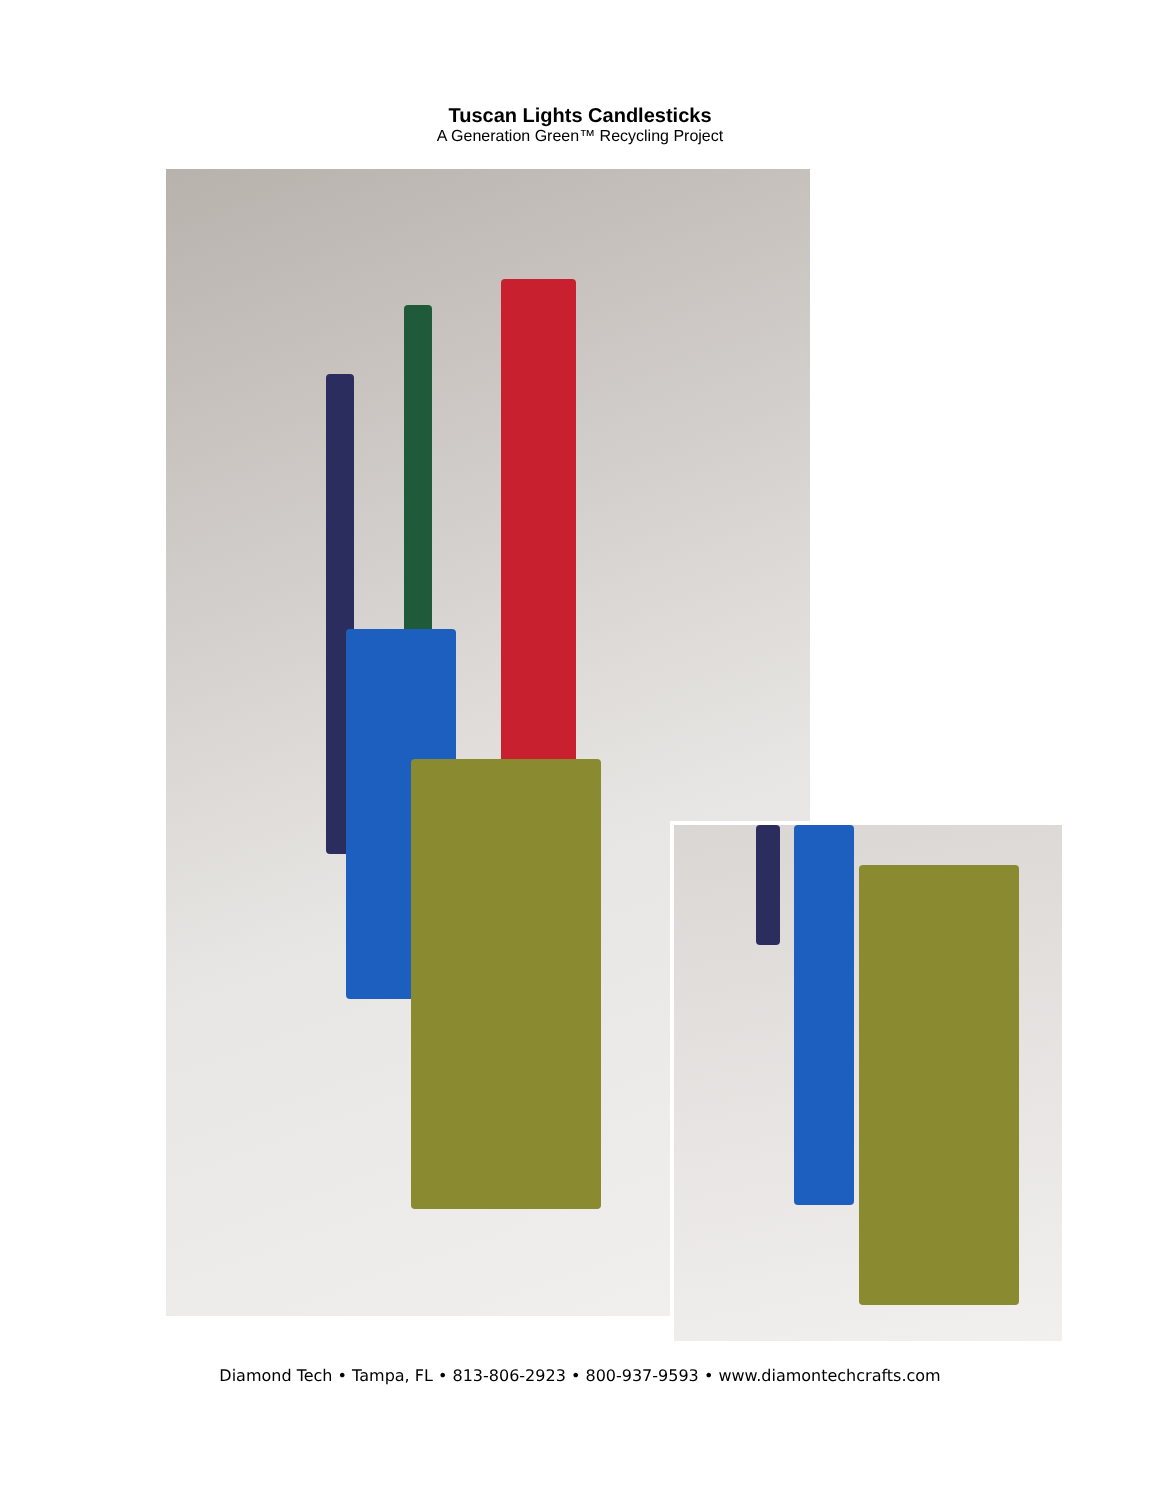Tuscan Lights Candlesticks
A Generation Green™ Recycling Project
Diamond Tech • Tampa, FL • 813-806-2923 • 800-937-9593 • www.diamontechcrafts.com